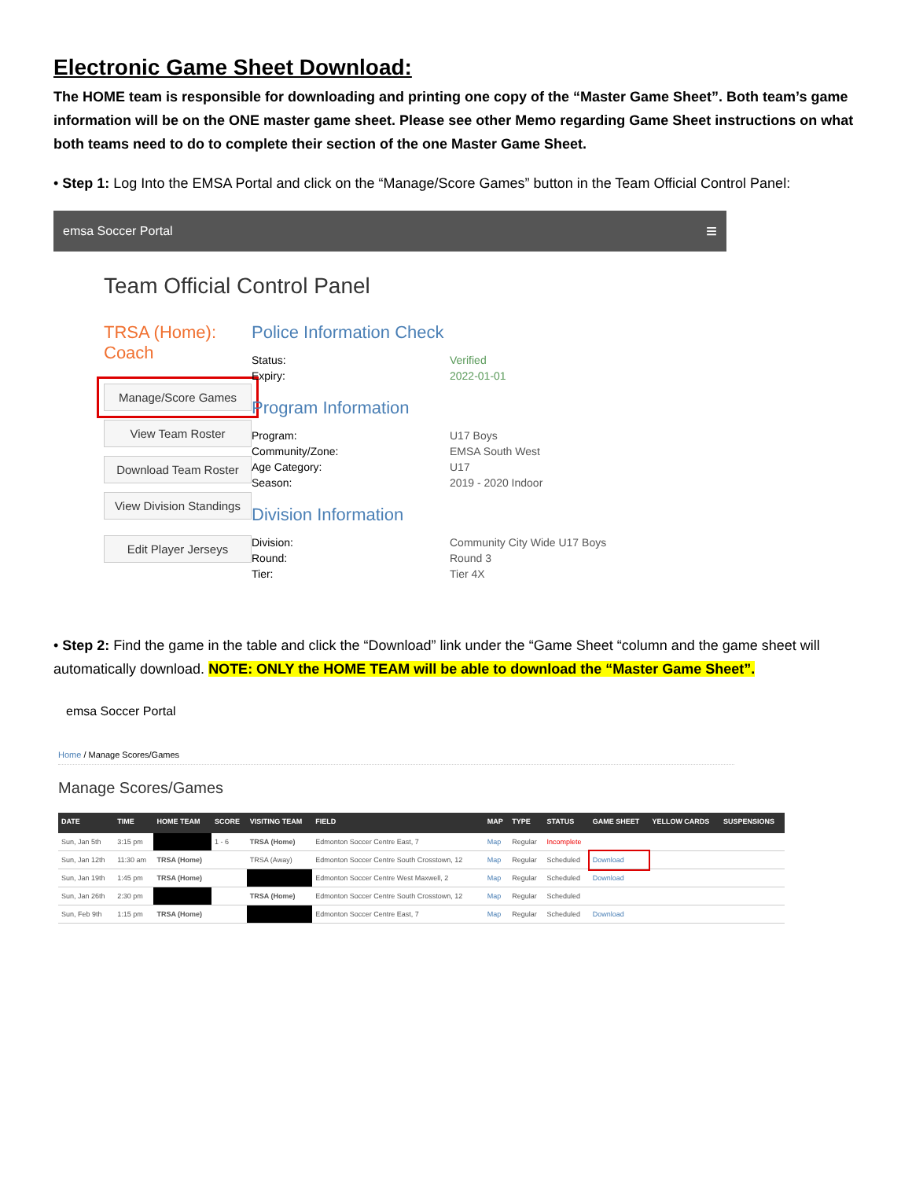Electronic Game Sheet Download:
The HOME team is responsible for downloading and printing one copy of the “Master Game Sheet”. Both team’s game information will be on the ONE master game sheet. Please see other Memo regarding Game Sheet instructions on what both teams need to do to complete their section of the one Master Game Sheet.
• Step 1: Log Into the EMSA Portal and click on the “Manage/Score Games” button in the Team Official Control Panel:
emsa Soccer Portal ≡
Team Official Control Panel
TRSA (Home):
Coach
Manage/Score Games
View Team Roster
Download Team Roster
View Division Standings
Edit Player Jerseys
Police Information Check
Status: Verified Expiry: 2022-01-01
Program Information
Program: U17 Boys Community/Zone: EMSA South West Age Category: U17 Season: 2019 - 2020 Indoor
Division Information
Division: Community City Wide U17 Boys Round: Round 3 Tier: Tier 4X
• Step 2: Find the game in the table and click the “Download” link under the “Game Sheet “column and the game sheet will automatically download. NOTE: ONLY the HOME TEAM will be able to download the “Master Game Sheet”.
emsa Soccer Portal
Home / Manage Scores/Games
Manage Scores/Games
| DATE | TIME | HOME TEAM | SCORE | VISITING TEAM | FIELD | MAP | TYPE | STATUS | GAME SHEET | YELLOW CARDS | SUSPENSIONS |
| --- | --- | --- | --- | --- | --- | --- | --- | --- | --- | --- | --- |
| Sun, Jan 5th | 3:15 pm | | 1 - 6 | TRSA (Home) | Edmonton Soccer Centre East, 7 | Map | Regular | Incomplete | | | |
| Sun, Jan 12th | 11:30 am | TRSA (Home) | | TRSA (Away) | Edmonton Soccer Centre South Crosstown, 12 | Map | Regular | Scheduled | Download | | |
| Sun, Jan 19th | 1:45 pm | TRSA (Home) | | | Edmonton Soccer Centre West Maxwell, 2 | Map | Regular | Scheduled | Download | | |
| Sun, Jan 26th | 2:30 pm | | | TRSA (Home) | Edmonton Soccer Centre South Crosstown, 12 | Map | Regular | Scheduled | | | |
| Sun, Feb 9th | 1:15 pm | TRSA (Home) | | | Edmonton Soccer Centre East, 7 | Map | Regular | Scheduled | Download | | |